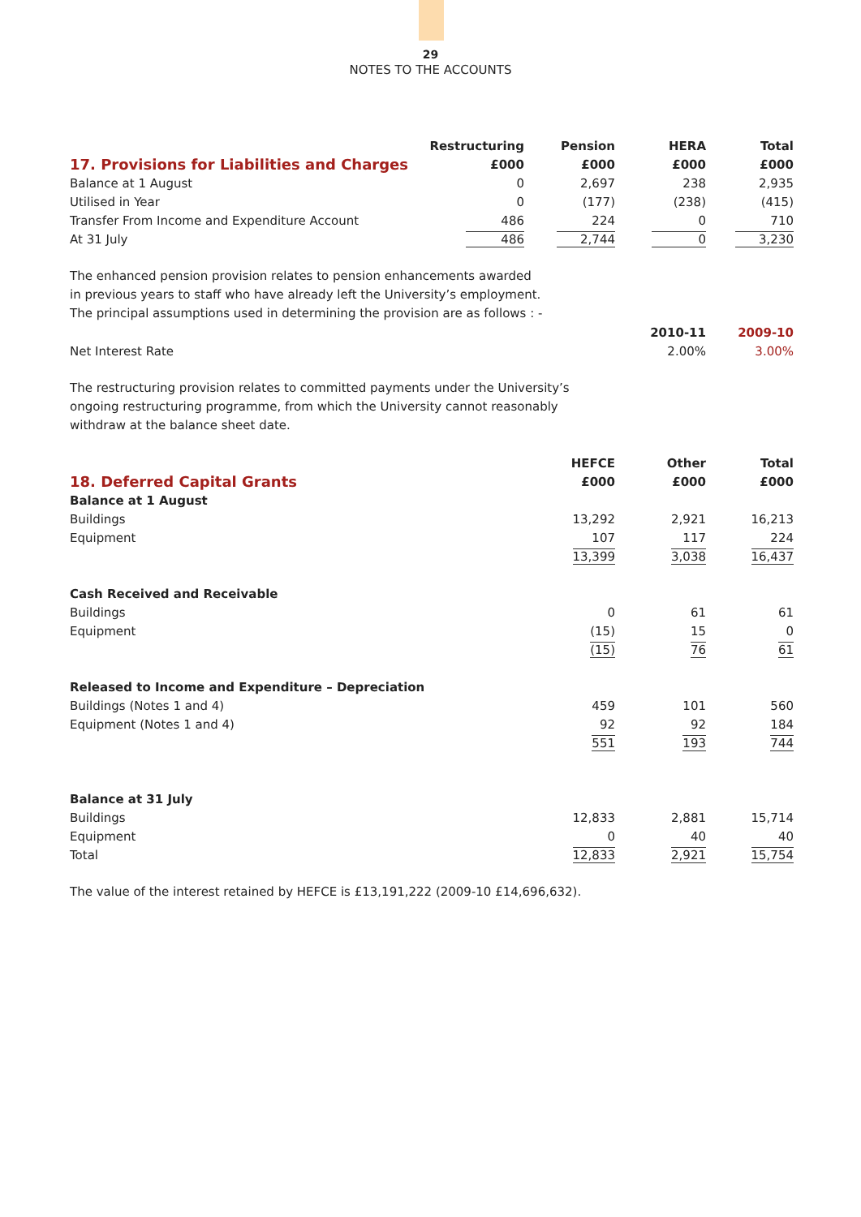29
NOTES TO THE ACCOUNTS
| | Restructuring | Pension | HERA | Total |
| --- | --- | --- | --- | --- |
| 17. Provisions for Liabilities and Charges | £000 | £000 | £000 | £000 |
| Balance at 1 August | 0 | 2,697 | 238 | 2,935 |
| Utilised in Year | 0 | (177) | (238) | (415) |
| Transfer From Income and Expenditure Account | 486 | 224 | 0 | 710 |
| At 31 July | 486 | 2,744 | 0 | 3,230 |
The enhanced pension provision relates to pension enhancements awarded
in previous years to staff who have already left the University’s employment.
The principal assumptions used in determining the provision are as follows : -
| | 2010-11 | 2009-10 |
| --- | --- | --- |
| Net Interest Rate | 2.00% | 3.00% |
The restructuring provision relates to committed payments under the University’s
ongoing restructuring programme, from which the University cannot reasonably
withdraw at the balance sheet date.
| | HEFCE | Other | Total |
| --- | --- | --- | --- |
| 18. Deferred Capital Grants | £000 | £000 | £000 |
| Balance at 1 August | | | |
| Buildings | 13,292 | 2,921 | 16,213 |
| Equipment | 107 | 117 | 224 |
| | 13,399 | 3,038 | 16,437 |
| Cash Received and Receivable | | | |
| Buildings | 0 | 61 | 61 |
| Equipment | (15) | 15 | 0 |
| | (15) | 76 | 61 |
| Released to Income and Expenditure – Depreciation | | | |
| Buildings (Notes 1 and 4) | 459 | 101 | 560 |
| Equipment (Notes 1 and 4) | 92 | 92 | 184 |
| | 551 | 193 | 744 |
| Balance at 31 July | | | |
| Buildings | 12,833 | 2,881 | 15,714 |
| Equipment | 0 | 40 | 40 |
| Total | 12,833 | 2,921 | 15,754 |
The value of the interest retained by HEFCE is £13,191,222 (2009-10 £14,696,632).